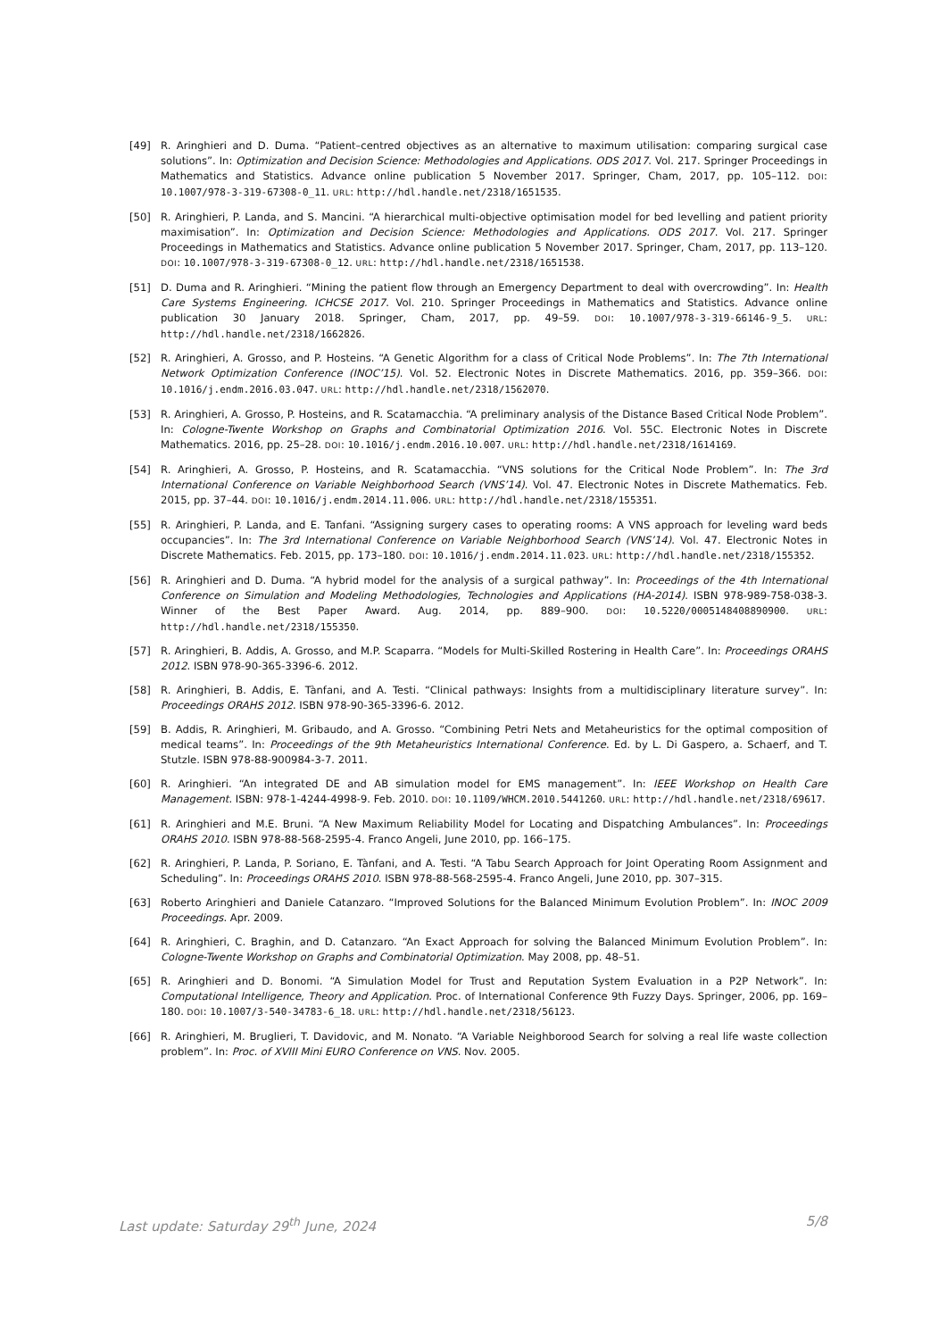[49] R. Aringhieri and D. Duma. “Patient–centred objectives as an alternative to maximum utilisation: comparing surgical case solutions”. In: Optimization and Decision Science: Methodologies and Applications. ODS 2017. Vol. 217. Springer Proceedings in Mathematics and Statistics. Advance online publication 5 November 2017. Springer, Cham, 2017, pp. 105–112. DOI: 10.1007/978-3-319-67308-0_11. URL: http://hdl.handle.net/2318/1651535.
[50] R. Aringhieri, P. Landa, and S. Mancini. “A hierarchical multi-objective optimisation model for bed levelling and patient priority maximisation”. In: Optimization and Decision Science: Methodologies and Applications. ODS 2017. Vol. 217. Springer Proceedings in Mathematics and Statistics. Advance online publication 5 November 2017. Springer, Cham, 2017, pp. 113–120. DOI: 10.1007/978-3-319-67308-0_12. URL: http://hdl.handle.net/2318/1651538.
[51] D. Duma and R. Aringhieri. “Mining the patient flow through an Emergency Department to deal with overcrowding”. In: Health Care Systems Engineering. ICHCSE 2017. Vol. 210. Springer Proceedings in Mathematics and Statistics. Advance online publication 30 January 2018. Springer, Cham, 2017, pp. 49–59. DOI: 10.1007/978-3-319-66146-9_5. URL: http://hdl.handle.net/2318/1662826.
[52] R. Aringhieri, A. Grosso, and P. Hosteins. “A Genetic Algorithm for a class of Critical Node Problems”. In: The 7th International Network Optimization Conference (INOC’15). Vol. 52. Electronic Notes in Discrete Mathematics. 2016, pp. 359–366. DOI: 10.1016/j.endm.2016.03.047. URL: http://hdl.handle.net/2318/1562070.
[53] R. Aringhieri, A. Grosso, P. Hosteins, and R. Scatamacchia. “A preliminary analysis of the Distance Based Critical Node Problem”. In: Cologne-Twente Workshop on Graphs and Combinatorial Optimization 2016. Vol. 55C. Electronic Notes in Discrete Mathematics. 2016, pp. 25–28. DOI: 10.1016/j.endm.2016.10.007. URL: http://hdl.handle.net/2318/1614169.
[54] R. Aringhieri, A. Grosso, P. Hosteins, and R. Scatamacchia. “VNS solutions for the Critical Node Problem”. In: The 3rd International Conference on Variable Neighborhood Search (VNS’14). Vol. 47. Electronic Notes in Discrete Mathematics. Feb. 2015, pp. 37–44. DOI: 10.1016/j.endm.2014.11.006. URL: http://hdl.handle.net/2318/155351.
[55] R. Aringhieri, P. Landa, and E. Tanfani. “Assigning surgery cases to operating rooms: A VNS approach for leveling ward beds occupancies”. In: The 3rd International Conference on Variable Neighborhood Search (VNS’14). Vol. 47. Electronic Notes in Discrete Mathematics. Feb. 2015, pp. 173–180. DOI: 10.1016/j.endm.2014.11.023. URL: http://hdl.handle.net/2318/155352.
[56] R. Aringhieri and D. Duma. “A hybrid model for the analysis of a surgical pathway”. In: Proceedings of the 4th International Conference on Simulation and Modeling Methodologies, Technologies and Applications (HA-2014). ISBN 978-989-758-038-3. Winner of the Best Paper Award. Aug. 2014, pp. 889–900. DOI: 10.5220/0005148408890900. URL: http://hdl.handle.net/2318/155350.
[57] R. Aringhieri, B. Addis, A. Grosso, and M.P. Scaparra. “Models for Multi-Skilled Rostering in Health Care”. In: Proceedings ORAHS 2012. ISBN 978-90-365-3396-6. 2012.
[58] R. Aringhieri, B. Addis, E. Tànfani, and A. Testi. “Clinical pathways: Insights from a multidisciplinary literature survey”. In: Proceedings ORAHS 2012. ISBN 978-90-365-3396-6. 2012.
[59] B. Addis, R. Aringhieri, M. Gribaudo, and A. Grosso. “Combining Petri Nets and Metaheuristics for the optimal composition of medical teams”. In: Proceedings of the 9th Metaheuristics International Conference. Ed. by L. Di Gaspero, a. Schaerf, and T. Stutzle. ISBN 978-88-900984-3-7. 2011.
[60] R. Aringhieri. “An integrated DE and AB simulation model for EMS management”. In: IEEE Workshop on Health Care Management. ISBN: 978-1-4244-4998-9. Feb. 2010. DOI: 10.1109/WHCM.2010.5441260. URL: http://hdl.handle.net/2318/69617.
[61] R. Aringhieri and M.E. Bruni. “A New Maximum Reliability Model for Locating and Dispatching Ambulances”. In: Proceedings ORAHS 2010. ISBN 978-88-568-2595-4. Franco Angeli, June 2010, pp. 166–175.
[62] R. Aringhieri, P. Landa, P. Soriano, E. Tànfani, and A. Testi. “A Tabu Search Approach for Joint Operating Room Assignment and Scheduling”. In: Proceedings ORAHS 2010. ISBN 978-88-568-2595-4. Franco Angeli, June 2010, pp. 307–315.
[63] Roberto Aringhieri and Daniele Catanzaro. “Improved Solutions for the Balanced Minimum Evolution Problem”. In: INOC 2009 Proceedings. Apr. 2009.
[64] R. Aringhieri, C. Braghin, and D. Catanzaro. “An Exact Approach for solving the Balanced Minimum Evolution Problem”. In: Cologne-Twente Workshop on Graphs and Combinatorial Optimization. May 2008, pp. 48–51.
[65] R. Aringhieri and D. Bonomi. “A Simulation Model for Trust and Reputation System Evaluation in a P2P Network”. In: Computational Intelligence, Theory and Application. Proc. of International Conference 9th Fuzzy Days. Springer, 2006, pp. 169–180. DOI: 10.1007/3-540-34783-6_18. URL: http://hdl.handle.net/2318/56123.
[66] R. Aringhieri, M. Bruglieri, T. Davidovic, and M. Nonato. “A Variable Neighborood Search for solving a real life waste collection problem”. In: Proc. of XVIII Mini EURO Conference on VNS. Nov. 2005.
Last update: Saturday 29<sup>th</sup> June, 2024 5/8